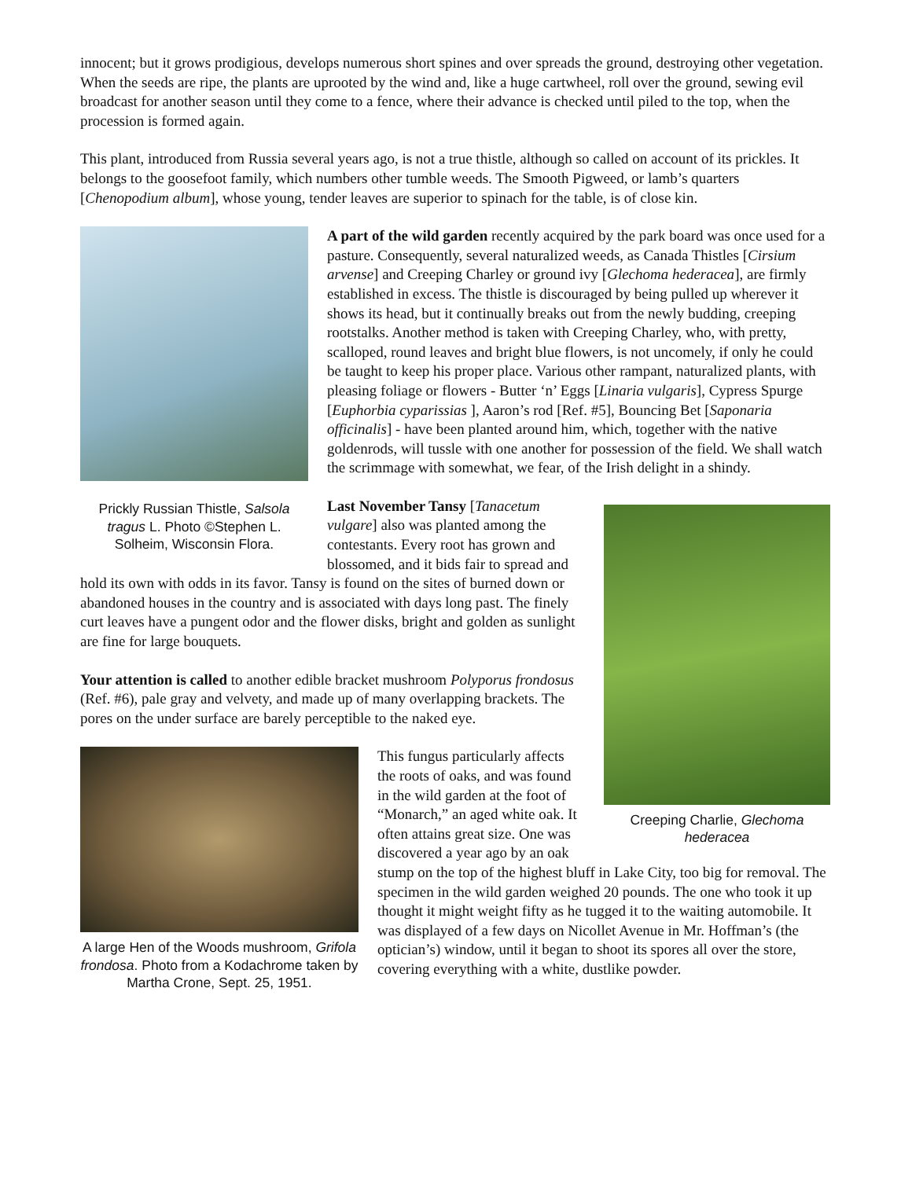innocent; but it grows prodigious, develops numerous short spines and over spreads the ground, destroying other vegetation. When the seeds are ripe, the plants are uprooted by the wind and, like a huge cartwheel, roll over the ground, sewing evil broadcast for another season until they come to a fence, where their advance is checked until piled to the top, when the procession is formed again.
This plant, introduced from Russia several years ago, is not a true thistle, although so called on account of its prickles. It belongs to the goosefoot family, which numbers other tumble weeds. The Smooth Pigweed, or lamb’s quarters [Chenopodium album], whose young, tender leaves are superior to spinach for the table, is of close kin.
Prickly Russian Thistle, Salsola tragus L. Photo ©Stephen L. Solheim, Wisconsin Flora.
A part of the wild garden recently acquired by the park board was once used for a pasture. Consequently, several naturalized weeds, as Canada Thistles [Cirsium arvense] and Creeping Charley or ground ivy [Glechoma hederacea], are firmly established in excess. The thistle is discouraged by being pulled up wherever it shows its head, but it continually breaks out from the newly budding, creeping rootstalks. Another method is taken with Creeping Charley, who, with pretty, scalloped, round leaves and bright blue flowers, is not uncomely, if only he could be taught to keep his proper place. Various other rampant, naturalized plants, with pleasing foliage or flowers - Butter ‘n’ Eggs [Linaria vulgaris], Cypress Spurge [Euphorbia cyparissias ], Aaron’s rod [Ref. #5], Bouncing Bet [Saponaria officinalis] - have been planted around him, which, together with the native goldenrods, will tussle with one another for possession of the field. We shall watch the scrimmage with somewhat, we fear, of the Irish delight in a shindy.
Creeping Charlie, Glechoma hederacea
Last November Tansy [Tanacetum vulgare] also was planted among the contestants. Every root has grown and blossomed, and it bids fair to spread and hold its own with odds in its favor. Tansy is found on the sites of burned down or abandoned houses in the country and is associated with days long past. The finely curt leaves have a pungent odor and the flower disks, bright and golden as sunlight are fine for large bouquets.
Your attention is called to another edible bracket mushroom Polyporus frondosus (Ref. #6), pale gray and velvety, and made up of many overlapping brackets. The pores on the under surface are barely perceptible to the naked eye.
A large Hen of the Woods mushroom, Grifola frondosa. Photo from a Kodachrome taken by Martha Crone, Sept. 25, 1951.
This fungus particularly affects the roots of oaks, and was found in the wild garden at the foot of “Monarch,” an aged white oak. It often attains great size. One was discovered a year ago by an oak stump on the top of the highest bluff in Lake City, too big for removal. The specimen in the wild garden weighed 20 pounds. The one who took it up thought it might weight fifty as he tugged it to the waiting automobile. It was displayed of a few days on Nicollet Avenue in Mr. Hoffman’s (the optician’s) window, until it began to shoot its spores all over the store, covering everything with a white, dustlike powder.